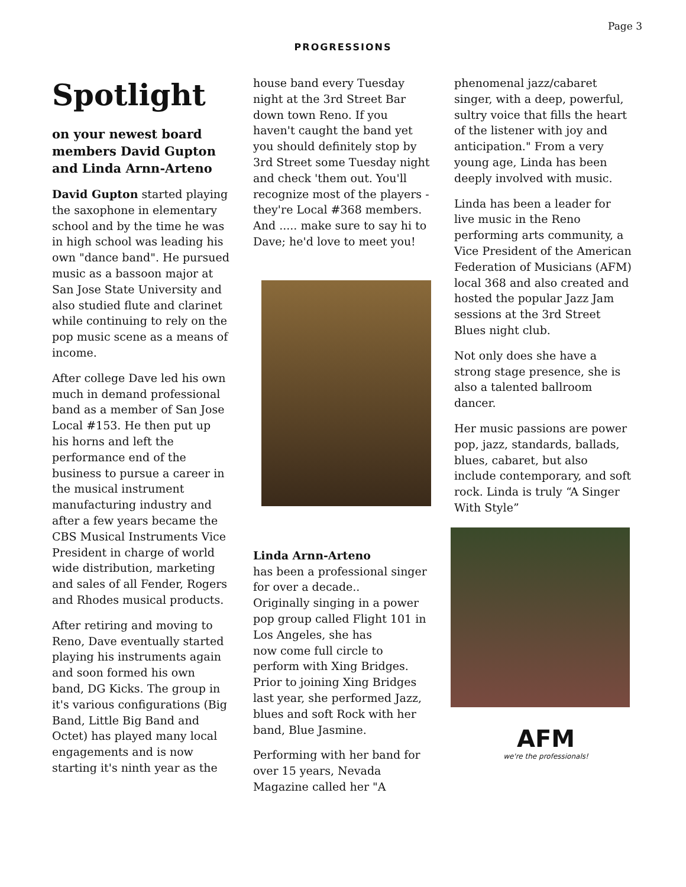Page 3
PROGRESSIONS
Spotlight
on your newest board members David Gupton and Linda Arnn-Arteno
David Gupton started playing the saxophone in elementary school and by the time he was in high school was leading his own "dance band". He pursued music as a bassoon major at San Jose State University and also studied flute and clarinet while continuing to rely on the pop music scene as a means of income.
After college Dave led his own much in demand professional band as a member of San Jose Local #153. He then put up his horns and left the performance end of the business to pursue a career in the musical instrument manufacturing industry and after a few years became the CBS Musical Instruments Vice President in charge of world wide distribution, marketing and sales of all Fender, Rogers and Rhodes musical products.
After retiring and moving to Reno, Dave eventually started playing his instruments again and soon formed his own band, DG Kicks. The group in it's various configurations (Big Band, Little Big Band and Octet) has played many local engagements and is now starting it's ninth year as the
house band every Tuesday night at the 3rd Street Bar down town Reno. If you haven't caught the band yet you should definitely stop by 3rd Street some Tuesday night and check 'them out. You'll recognize most of the players - they're Local #368 members. And ..... make sure to say hi to Dave; he'd love to meet you!
Linda Arnn-Arteno
has been a professional singer for over a decade..
Originally singing in a power pop group called Flight 101 in Los Angeles, she has
now come full circle to perform with Xing Bridges. Prior to joining Xing Bridges last year, she performed Jazz, blues and soft Rock with her band, Blue Jasmine.
Performing with her band for over 15 years, Nevada Magazine called her "A
phenomenal jazz/cabaret singer, with a deep, powerful, sultry voice that fills the heart of the listener with joy and anticipation." From a very young age, Linda has been deeply involved with music.
Linda has been a leader for live music in the Reno performing arts community, a Vice President of the American Federation of Musicians (AFM) local 368 and also created and hosted the popular Jazz Jam sessions at the 3rd Street Blues night club.
Not only does she have a strong stage presence, she is also a talented ballroom dancer.
Her music passions are power pop, jazz, standards, ballads, blues, cabaret, but also include contemporary, and soft rock. Linda is truly “A Singer With Style”
AFM
we're the professionals!